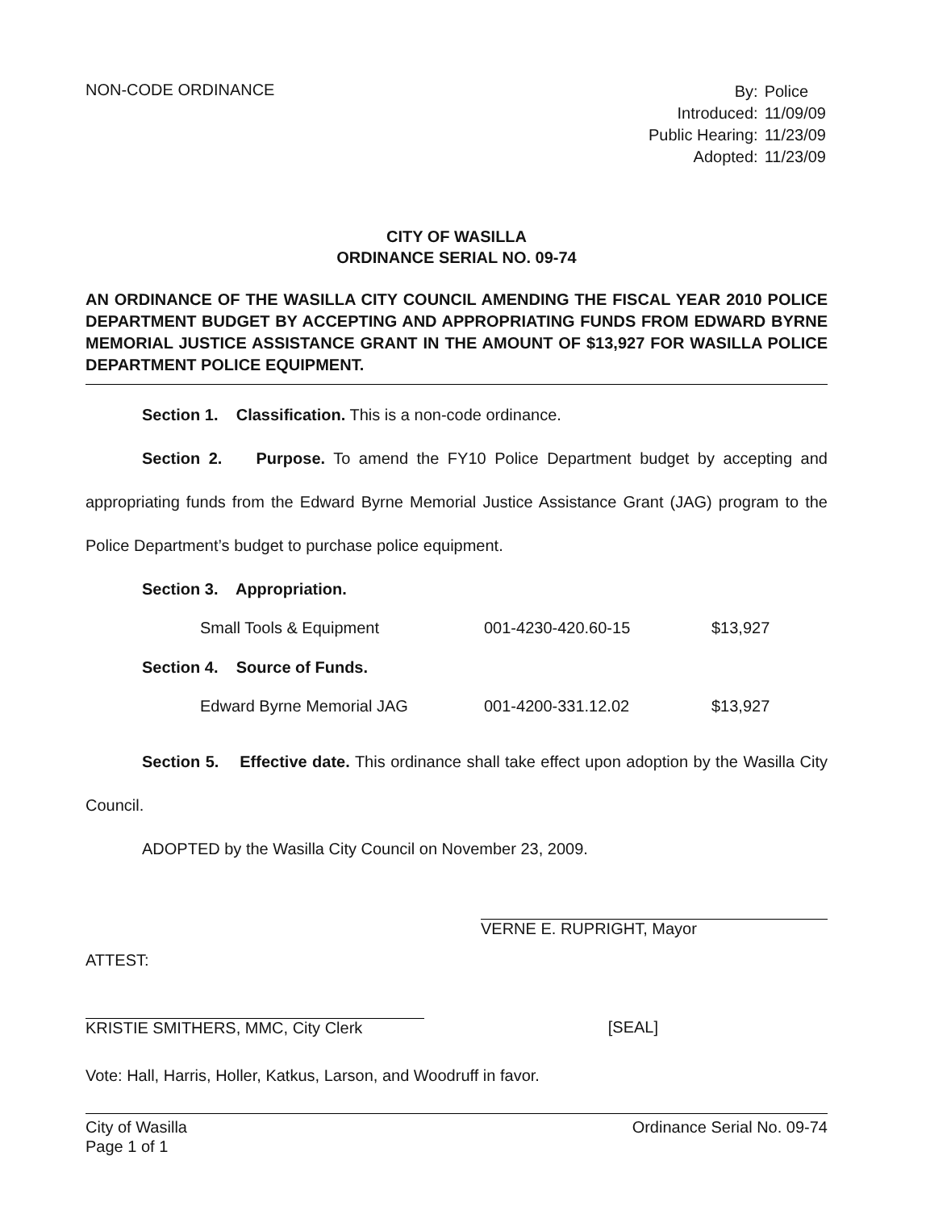NON-CODE ORDINANCE
| By: | Police |
| Introduced: | 11/09/09 |
| Public Hearing: | 11/23/09 |
| Adopted: | 11/23/09 |
CITY OF WASILLA
ORDINANCE SERIAL NO. 09-74
AN ORDINANCE OF THE WASILLA CITY COUNCIL AMENDING THE FISCAL YEAR 2010 POLICE DEPARTMENT BUDGET BY ACCEPTING AND APPROPRIATING FUNDS FROM EDWARD BYRNE MEMORIAL JUSTICE ASSISTANCE GRANT IN THE AMOUNT OF $13,927 FOR WASILLA POLICE DEPARTMENT POLICE EQUIPMENT.
Section 1. Classification. This is a non-code ordinance.
Section 2. Purpose. To amend the FY10 Police Department budget by accepting and appropriating funds from the Edward Byrne Memorial Justice Assistance Grant (JAG) program to the Police Department’s budget to purchase police equipment.
Section 3. Appropriation.
| Small Tools & Equipment | 001-4230-420.60-15 | $13,927 |
Section 4. Source of Funds.
| Edward Byrne Memorial JAG | 001-4200-331.12.02 | $13,927 |
Section 5. Effective date. This ordinance shall take effect upon adoption by the Wasilla City Council.
ADOPTED by the Wasilla City Council on November 23, 2009.
ATTEST:
VERNE E. RUPRIGHT, Mayor
KRISTIE SMITHERS, MMC, City Clerk
[SEAL]
Vote: Hall, Harris, Holler, Katkus, Larson, and Woodruff in favor.
City of Wasilla
Page 1 of 1
Ordinance Serial No. 09-74